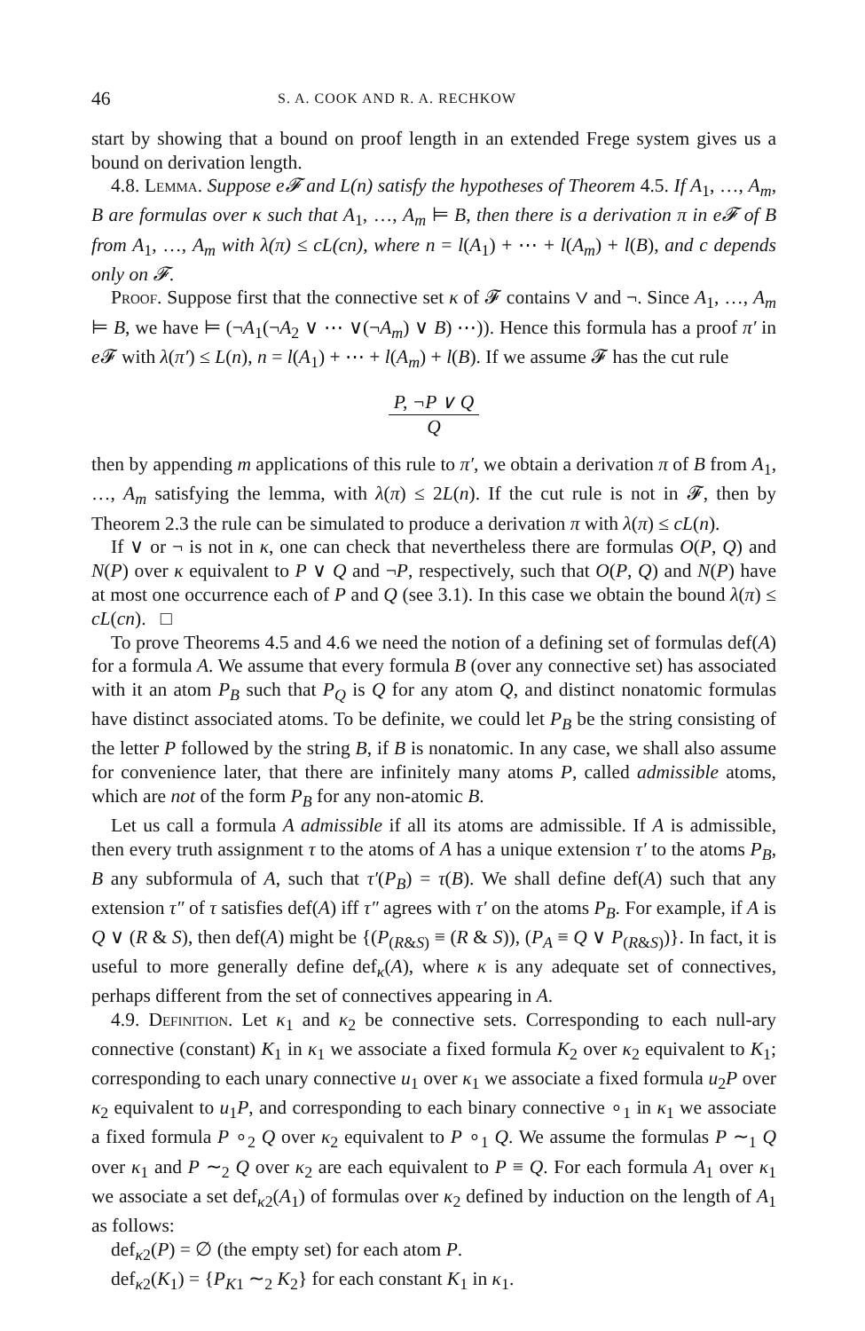46 S. A. COOK AND R. A. RECHKOW
start by showing that a bound on proof length in an extended Frege system gives us a bound on derivation length.
4.8. Lemma. Suppose e𝓕 and L(n) satisfy the hypotheses of Theorem 4.5. If A<sub>1</sub>, …, A<sub>m</sub>, B are formulas over κ such that A<sub>1</sub>, …, A<sub>m</sub> ⊨ B, then there is a derivation π in e𝓕 of B from A<sub>1</sub>, …, A<sub>m</sub> with λ(π) ≤ cL(cn), where n = l(A<sub>1</sub>) + ⋯ + l(A<sub>m</sub>) + l(B), and c depends only on 𝓕.
Proof. Suppose first that the connective set κ of 𝓕 contains ∨ and ¬. Since A<sub>1</sub>, …, A<sub>m</sub> ⊨ B, we have ⊨ (¬A<sub>1</sub>(¬A<sub>2</sub> ∨ ⋯ ∨(¬A<sub>m</sub>) ∨ B) ⋯)). Hence this formula has a proof π′ in e 𝓕 with λ(π′) ≤ L(n), n = l(A<sub>1</sub>) + ⋯ + l(A<sub>m</sub>) + l(B). If we assume 𝓕 has the cut rule
P, ¬P ∨ Q
Q
then by appending m applications of this rule to π′, we obtain a derivation π of B from A<sub>1</sub>, …, A<sub>m</sub> satisfying the lemma, with λ(π) ≤ 2L(n). If the cut rule is not in 𝓕, then by Theorem 2.3 the rule can be simulated to produce a derivation π with λ(π) ≤ cL(n).
If ∨ or ¬ is not in κ, one can check that nevertheless there are formulas O(P, Q) and N(P) over κ equivalent to P ∨ Q and ¬P, respectively, such that O(P, Q) and N(P) have at most one occurrence each of P and Q (see 3.1). In this case we obtain the bound λ(π) ≤ cL(cn). □
To prove Theorems 4.5 and 4.6 we need the notion of a defining set of formulas def(A) for a formula A. We assume that every formula B (over any connective set) has associated with it an atom P<sub>B</sub> such that P<sub>Q</sub> is Q for any atom Q, and distinct nonatomic formulas have distinct associated atoms. To be definite, we could let P<sub>B</sub> be the string consisting of the letter P followed by the string B, if B is nonatomic. In any case, we shall also assume for convenience later, that there are infinitely many atoms P, called admissible atoms, which are not of the form P<sub>B</sub> for any non-atomic B.
Let us call a formula A admissible if all its atoms are admissible. If A is admissible, then every truth assignment τ to the atoms of A has a unique extension τ′ to the atoms P<sub>B</sub>, B any subformula of A, such that τ′(P<sub>B</sub>) = τ(B). We shall define def(A) such that any extension τ″ of τ satisfies def(A) iff τ″ agrees with τ′ on the atoms P<sub>B</sub>. For example, if A is Q ∨ (R & S), then def(A) might be {(P<sub>(R&S)</sub> ≡ (R & S)), (P<sub>A</sub> ≡ Q ∨ P<sub>(R&S)</sub>)}. In fact, it is useful to more generally define def<sub>κ</sub>(A), where κ is any adequate set of connectives, perhaps different from the set of connectives appearing in A.
4.9. Definition. Let κ<sub>1</sub> and κ<sub>2</sub> be connective sets. Corresponding to each null-ary connective (constant) K<sub>1</sub> in κ<sub>1</sub> we associate a fixed formula K<sub>2</sub> over κ<sub>2</sub> equivalent to K<sub>1</sub>; corresponding to each unary connective u<sub>1</sub> over κ<sub>1</sub> we associate a fixed formula u<sub>2</sub>P over κ<sub>2</sub> equivalent to u<sub>1</sub>P, and corresponding to each binary connective ∘<sub>1</sub> in κ<sub>1</sub> we associate a fixed formula P ∘<sub>2</sub> Q over κ<sub>2</sub> equivalent to P ∘<sub>1</sub> Q. We assume the formulas P ∼<sub>1</sub> Q over κ<sub>1</sub> and P ∼<sub>2</sub> Q over κ<sub>2</sub> are each equivalent to P ≡ Q. For each formula A<sub>1</sub> over κ<sub>1</sub> we associate a set def<sub>κ2</sub>(A<sub>1</sub>) of formulas over κ<sub>2</sub> defined by induction on the length of A<sub>1</sub> as follows:
def<sub>κ2</sub>(P) = ∅ (the empty set) for each atom P.
def<sub>κ2</sub>(K<sub>1</sub>) = {P<sub>K1</sub> ∼<sub>2</sub> K<sub>2</sub>} for each constant K<sub>1</sub> in κ<sub>1</sub>.